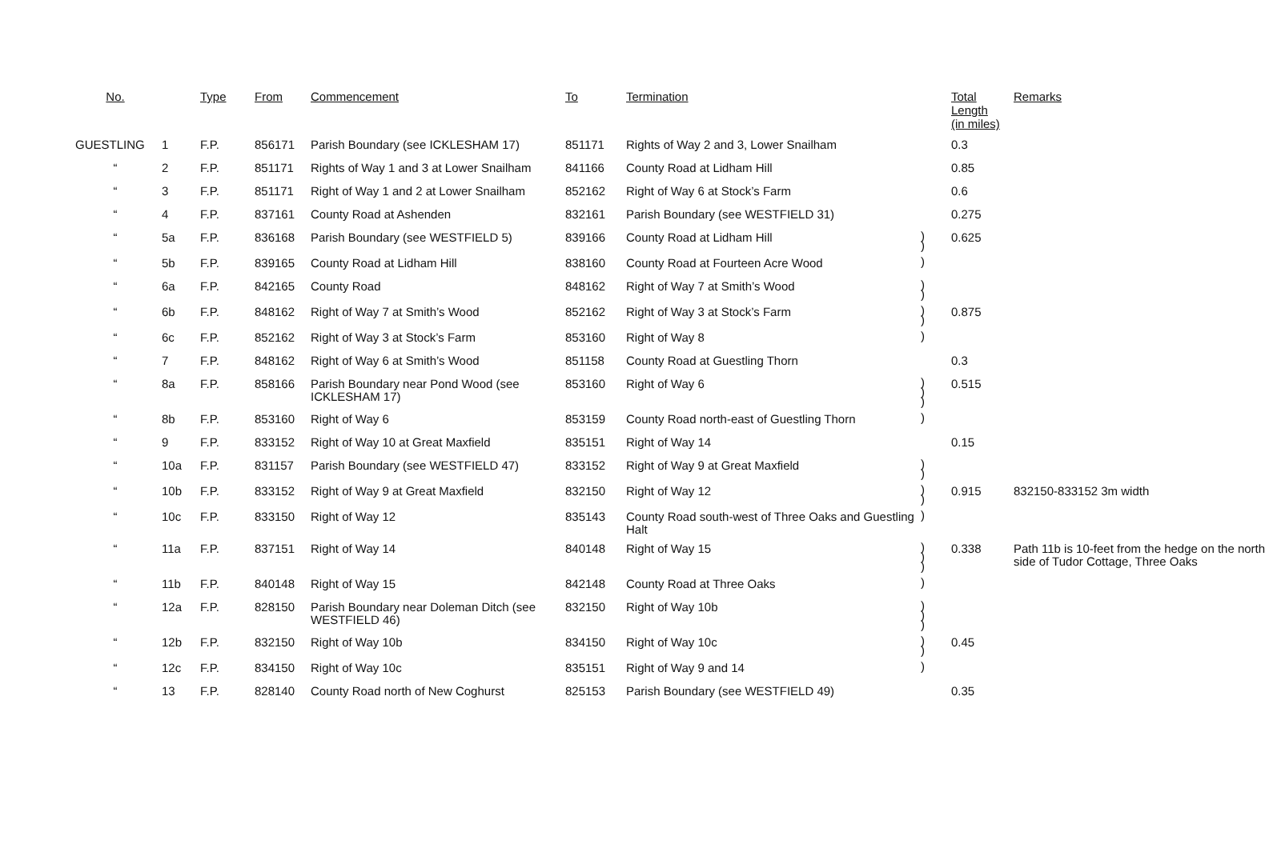| No. | | Type | From | Commencement | To | Termination | | Total Length (in miles) | Remarks |
| --- | --- | --- | --- | --- | --- | --- | --- | --- | --- |
| GUESTLING | 1 | F.P. | 856171 | Parish Boundary (see ICKLESHAM 17) | 851171 | Rights of Way 2 and 3, Lower Snailham | | 0.3 | |
| “ | 2 | F.P. | 851171 | Rights of Way 1 and 3 at Lower Snailham | 841166 | County Road at Lidham Hill | | 0.85 | |
| “ | 3 | F.P. | 851171 | Right of Way 1 and 2 at Lower Snailham | 852162 | Right of Way 6 at Stock’s Farm | | 0.6 | |
| “ | 4 | F.P. | 837161 | County Road at Ashenden | 832161 | Parish Boundary (see WESTFIELD 31) | | 0.275 | |
| “ | 5a | F.P. | 836168 | Parish Boundary (see WESTFIELD 5) | 839166 | County Road at Lidham Hill | ) ) | 0.625 | |
| “ | 5b | F.P. | 839165 | County Road at Lidham Hill | 838160 | County Road at Fourteen Acre Wood | ) | | |
| “ | 6a | F.P. | 842165 | County Road | 848162 | Right of Way 7 at Smith’s Wood | ) ) | | |
| “ | 6b | F.P. | 848162 | Right of Way 7 at Smith’s Wood | 852162 | Right of Way 3 at Stock’s Farm | ) ) | 0.875 | |
| “ | 6c | F.P. | 852162 | Right of Way 3 at Stock’s Farm | 853160 | Right of Way 8 | ) | | |
| “ | 7 | F.P. | 848162 | Right of Way 6 at Smith’s Wood | 851158 | County Road at Guestling Thorn | | 0.3 | |
| “ | 8a | F.P. | 858166 | Parish Boundary near Pond Wood (see ICKLESHAM 17) | 853160 | Right of Way 6 | ) ) ) | 0.515 | |
| “ | 8b | F.P. | 853160 | Right of Way 6 | 853159 | County Road north-east of Guestling Thorn | ) | | |
| “ | 9 | F.P. | 833152 | Right of Way 10 at Great Maxfield | 835151 | Right of Way 14 | | 0.15 | |
| “ | 10a | F.P. | 831157 | Parish Boundary (see WESTFIELD 47) | 833152 | Right of Way 9 at Great Maxfield | ) ) | | |
| “ | 10b | F.P. | 833152 | Right of Way 9 at Great Maxfield | 832150 | Right of Way 12 | ) ) | 0.915 | 832150-833152 3m width |
| “ | 10c | F.P. | 833150 | Right of Way 12 | 835143 | County Road south-west of Three Oaks and Guestling Halt | ) | | |
| “ | 11a | F.P. | 837151 | Right of Way 14 | 840148 | Right of Way 15 | ) ) ) | 0.338 | Path 11b is 10-feet from the hedge on the north side of Tudor Cottage, Three Oaks |
| “ | 11b | F.P. | 840148 | Right of Way 15 | 842148 | County Road at Three Oaks | ) | | |
| “ | 12a | F.P. | 828150 | Parish Boundary near Doleman Ditch (see WESTFIELD 46) | 832150 | Right of Way 10b | ) ) ) | | |
| “ | 12b | F.P. | 832150 | Right of Way 10b | 834150 | Right of Way 10c | ) ) | 0.45 | |
| “ | 12c | F.P. | 834150 | Right of Way 10c | 835151 | Right of Way 9 and 14 | ) | | |
| “ | 13 | F.P. | 828140 | County Road north of New Coghurst | 825153 | Parish Boundary (see WESTFIELD 49) | | 0.35 | |